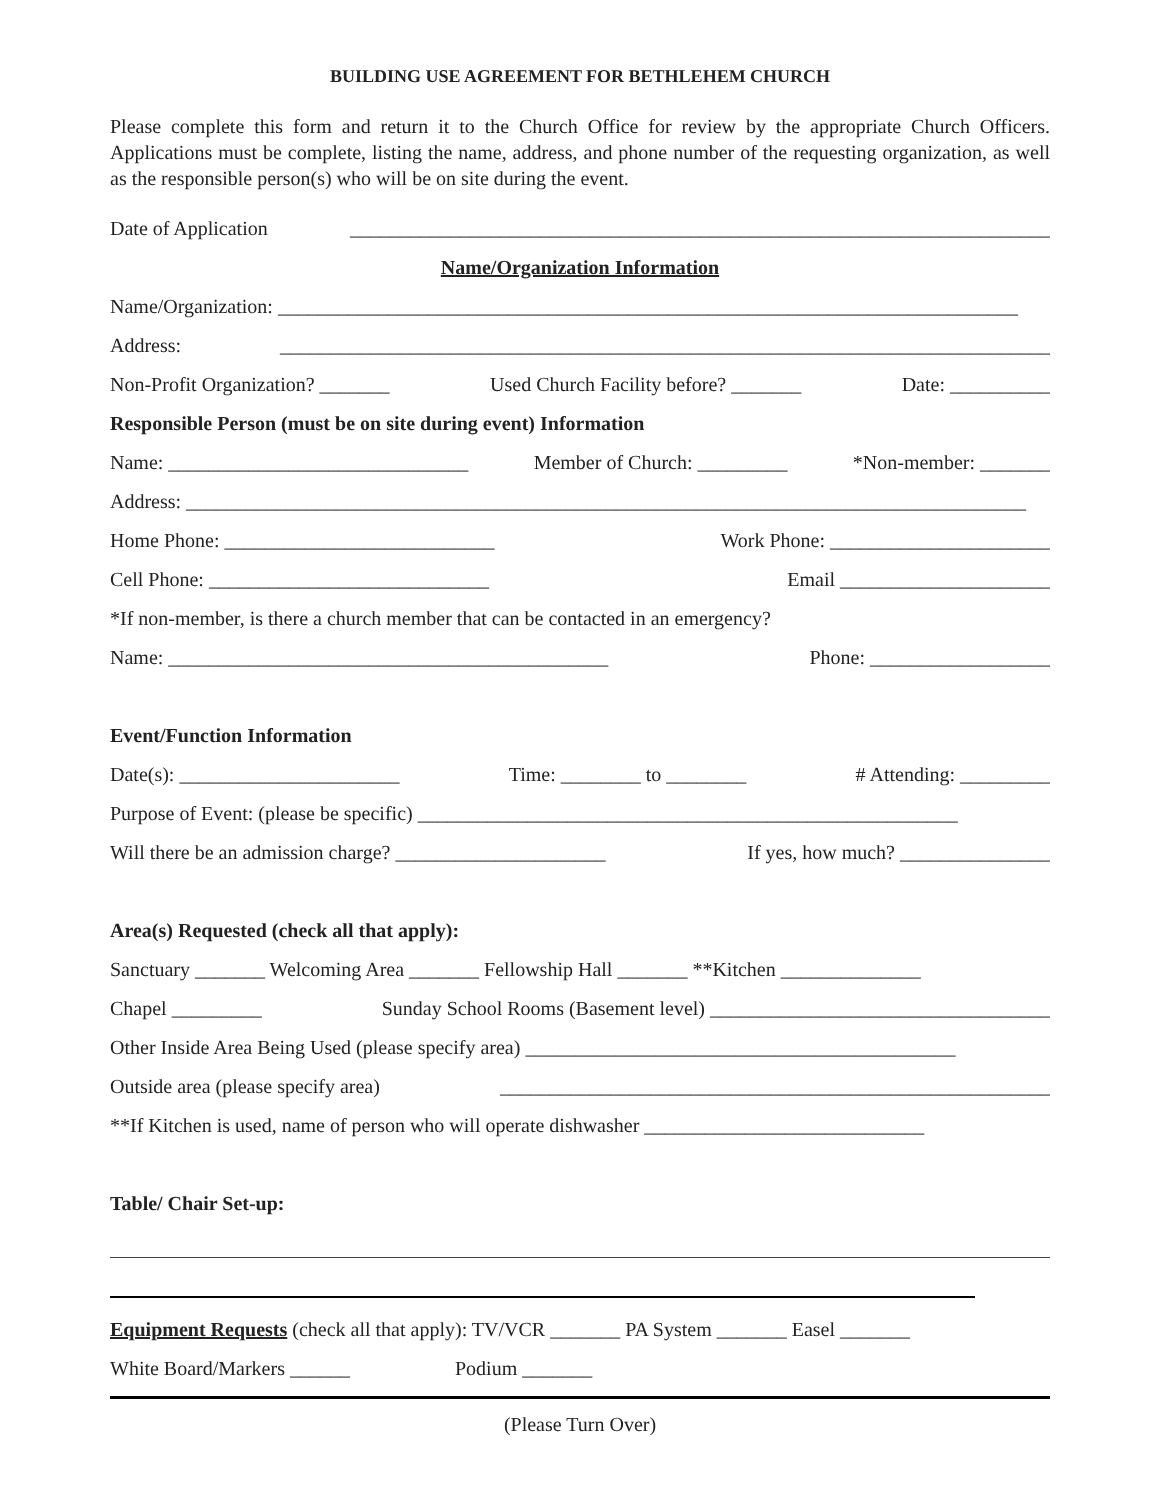BUILDING USE AGREEMENT FOR BETHLEHEM CHURCH
Please complete this form and return it to the Church Office for review by the appropriate Church Officers. Applications must be complete, listing the name, address, and phone number of the requesting organization, as well as the responsible person(s) who will be on site during the event.
Date of Application ______________________________________________________________________
Name/Organization Information
Name/Organization: __________________________________________________________________________
Address: _____________________________________________________________________________
Non-Profit Organization? _______ Used Church Facility before? _______ Date: __________
Responsible Person (must be on site during event) Information
Name: ______________________________ Member of Church: _________ *Non-member: _______
Address: ____________________________________________________________________________________
Home Phone: ___________________________ Work Phone: ______________________
Cell Phone: ____________________________ Email _____________________
*If non-member, is there a church member that can be contacted in an emergency?
Name: ____________________________________________ Phone: __________________
Event/Function Information
Date(s): ______________________ Time: ________ to ________ # Attending: _________
Purpose of Event: (please be specific) ______________________________________________________
Will there be an admission charge? _____________________ If yes, how much? _______________
Area(s) Requested (check all that apply):
Sanctuary _______ Welcoming Area _______ Fellowship Hall _______ **Kitchen ______________
Chapel _________ Sunday School Rooms (Basement level) __________________________________
Other Inside Area Being Used (please specify area) ___________________________________________
Outside area (please specify area) _______________________________________________________
**If Kitchen is used, name of person who will operate dishwasher ____________________________
Table/ Chair Set-up:
Equipment Requests (check all that apply): TV/VCR _______ PA System _______ Easel _______
White Board/Markers ______ Podium _______
(Please Turn Over)